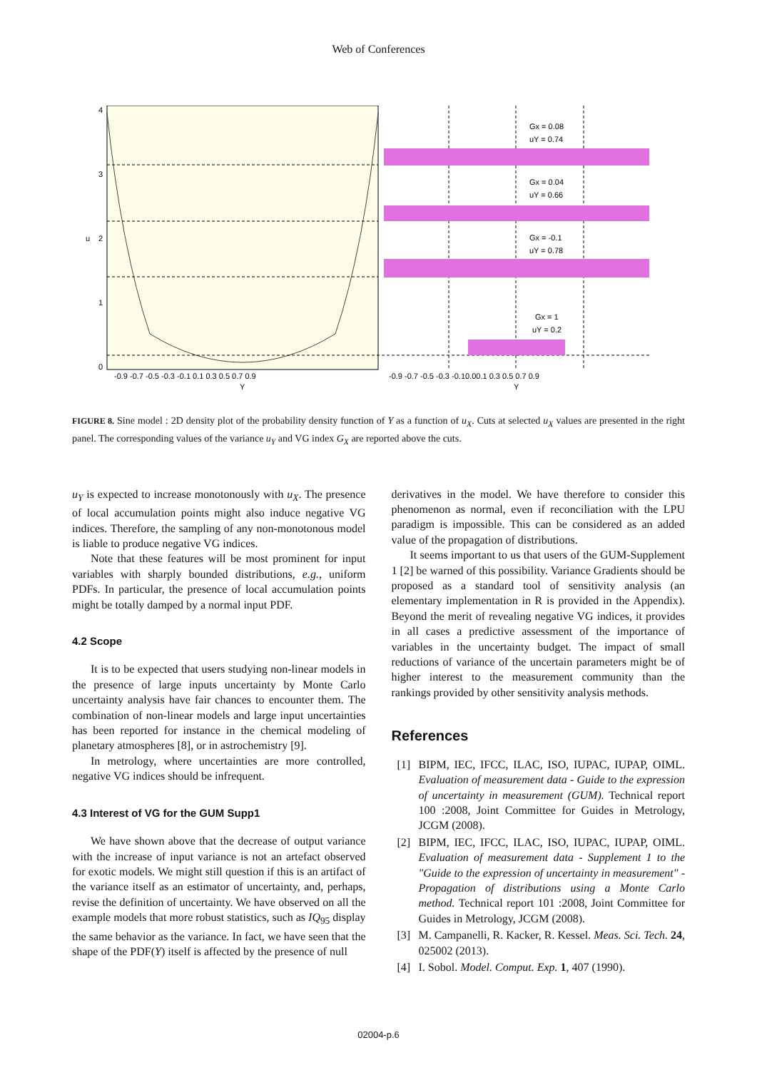Web of Conferences
Gx = 0.08
uY = 0.74
Gx = 0.04
uY = 0.66
Gx = -0.1
uY = 0.78
Gx = 1
uY = 0.2
-0.9 -0.7 -0.5 -0.3 -0.1 0.1 0.3 0.5 0.7 0.9
-0.9 -0.7 -0.5 -0.3 -0.10.00.1 0.3 0.5 0.7 0.9
Y
Y
u
0
1
2
3
4
FIGURE 8. Sine model : 2D density plot of the probability density function of Y as a function of u<sub>X</sub>. Cuts at selected u<sub>X</sub> values are presented in the right panel. The corresponding values of the variance u<sub>Y</sub> and VG index G<sub>X</sub> are reported above the cuts.
u<sub>Y</sub> is expected to increase monotonously with u<sub>X</sub>. The presence of local accumulation points might also induce negative VG indices. Therefore, the sampling of any non-monotonous model is liable to produce negative VG indices.
Note that these features will be most prominent for input variables with sharply bounded distributions, e.g., uniform PDFs. In particular, the presence of local accumulation points might be totally damped by a normal input PDF.
4.2 Scope
It is to be expected that users studying non-linear models in the presence of large inputs uncertainty by Monte Carlo uncertainty analysis have fair chances to encounter them. The combination of non-linear models and large input uncertainties has been reported for instance in the chemical modeling of planetary atmospheres [8], or in astrochemistry [9].
In metrology, where uncertainties are more controlled, negative VG indices should be infrequent.
4.3 Interest of VG for the GUM Supp1
We have shown above that the decrease of output variance with the increase of input variance is not an artefact observed for exotic models. We might still question if this is an artifact of the variance itself as an estimator of uncertainty, and, perhaps, revise the definition of uncertainty. We have observed on all the example models that more robust statistics, such as IQ<sub>95</sub> display the same behavior as the variance. In fact, we have seen that the shape of the PDF(Y) itself is affected by the presence of null
derivatives in the model. We have therefore to consider this phenomenon as normal, even if reconciliation with the LPU paradigm is impossible. This can be considered as an added value of the propagation of distributions.
It seems important to us that users of the GUM-Supplement 1 [2] be warned of this possibility. Variance Gradients should be proposed as a standard tool of sensitivity analysis (an elementary implementation in R is provided in the Appendix). Beyond the merit of revealing negative VG indices, it provides in all cases a predictive assessment of the importance of variables in the uncertainty budget. The impact of small reductions of variance of the uncertain parameters might be of higher interest to the measurement community than the rankings provided by other sensitivity analysis methods.
References
[1] BIPM, IEC, IFCC, ILAC, ISO, IUPAC, IUPAP, OIML. Evaluation of measurement data - Guide to the expression of uncertainty in measurement (GUM). Technical report 100 :2008, Joint Committee for Guides in Metrology, JCGM (2008).
[2] BIPM, IEC, IFCC, ILAC, ISO, IUPAC, IUPAP, OIML. Evaluation of measurement data - Supplement 1 to the "Guide to the expression of uncertainty in measurement" - Propagation of distributions using a Monte Carlo method. Technical report 101 :2008, Joint Committee for Guides in Metrology, JCGM (2008).
[3] M. Campanelli, R. Kacker, R. Kessel. Meas. Sci. Tech. 24, 025002 (2013).
[4] I. Sobol. Model. Comput. Exp. 1, 407 (1990).
02004-p.6